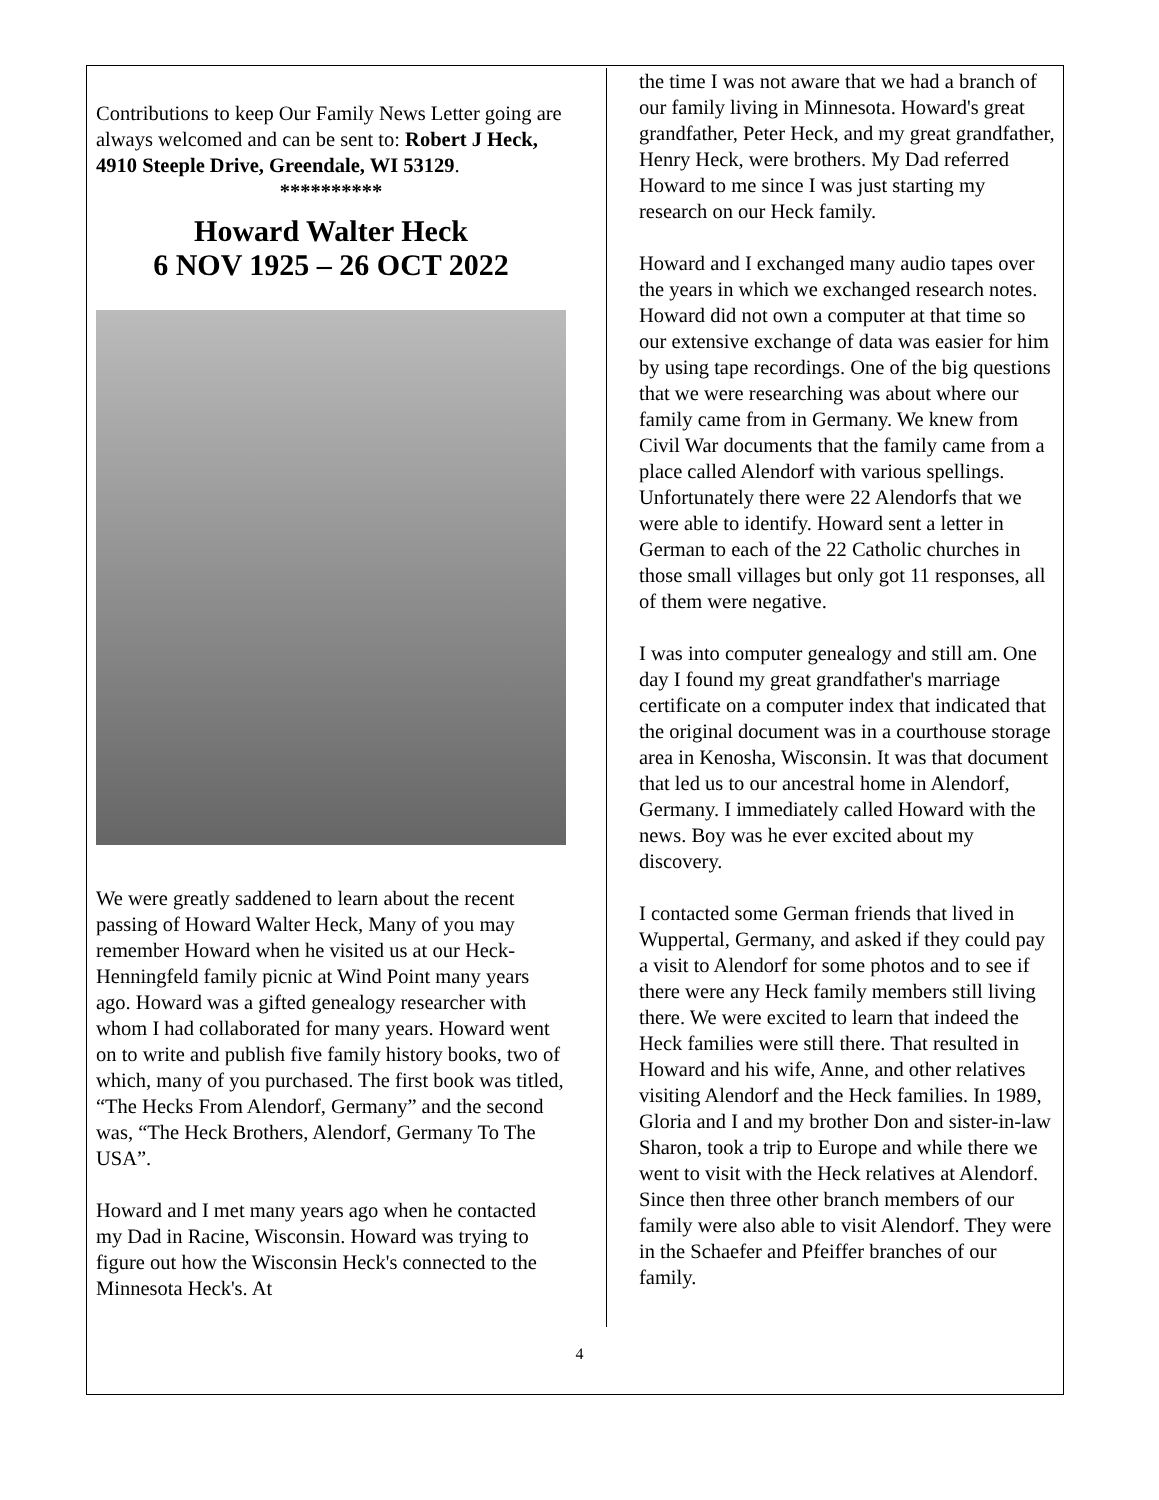Contributions to keep Our Family News Letter going are always welcomed and can be sent to: Robert J Heck, 4910 Steeple Drive, Greendale, WI 53129.
**********
Howard Walter Heck
6 NOV 1925 – 26 OCT 2022
We were greatly saddened to learn about the recent passing of Howard Walter Heck, Many of you may remember Howard when he visited us at our Heck-Henningfeld family picnic at Wind Point many years ago. Howard was a gifted genealogy researcher with whom I had collaborated for many years. Howard went on to write and publish five family history books, two of which, many of you purchased. The first book was titled, “The Hecks From Alendorf, Germany” and the second was, “The Heck Brothers, Alendorf, Germany To The USA”.
Howard and I met many years ago when he contacted my Dad in Racine, Wisconsin. Howard was trying to figure out how the Wisconsin Heck's connected to the Minnesota Heck's. At
the time I was not aware that we had a branch of our family living in Minnesota. Howard's great grandfather, Peter Heck, and my great grandfather, Henry Heck, were brothers. My Dad referred Howard to me since I was just starting my research on our Heck family.
Howard and I exchanged many audio tapes over the years in which we exchanged research notes. Howard did not own a computer at that time so our extensive exchange of data was easier for him by using tape recordings. One of the big questions that we were researching was about where our family came from in Germany. We knew from Civil War documents that the family came from a place called Alendorf with various spellings. Unfortunately there were 22 Alendorfs that we were able to identify. Howard sent a letter in German to each of the 22 Catholic churches in those small villages but only got 11 responses, all of them were negative.
I was into computer genealogy and still am. One day I found my great grandfather's marriage certificate on a computer index that indicated that the original document was in a courthouse storage area in Kenosha, Wisconsin. It was that document that led us to our ancestral home in Alendorf, Germany. I immediately called Howard with the news. Boy was he ever excited about my discovery.
I contacted some German friends that lived in Wuppertal, Germany, and asked if they could pay a visit to Alendorf for some photos and to see if there were any Heck family members still living there. We were excited to learn that indeed the Heck families were still there. That resulted in Howard and his wife, Anne, and other relatives visiting Alendorf and the Heck families. In 1989, Gloria and I and my brother Don and sister-in-law Sharon, took a trip to Europe and while there we went to visit with the Heck relatives at Alendorf. Since then three other branch members of our family were also able to visit Alendorf. They were in the Schaefer and Pfeiffer branches of our family.
4